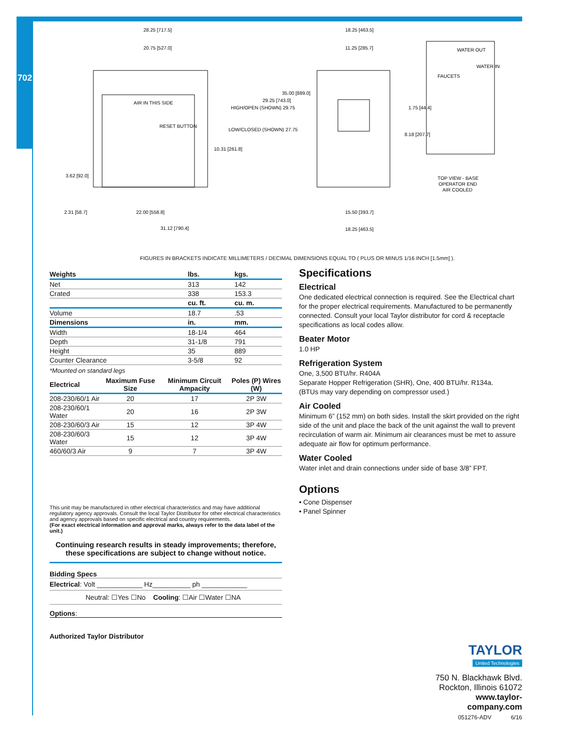702
28.25 [717.5]
20.75 [527.0]
18.25 [463.5]
11.25 [285.7]
35.00 [889.0]
29.25 [743.0]
HIGH/OPEN (SHOWN) 29.75
LOW/CLOSED (SHOWN) 27.75
10.31 [261.8]
3.62 [92.0]
2.31 [58.7]
22.00 [558.8]
31.12 [790.4]
15.50 [393.7]
18.25 [463.5]
1.75 [44.4]
8.18 [207.7]
TOP VIEW - BASE
OPERATOR END
AIR COOLED
WATER OUT
WATER IN
FAUCETS
AIR IN THIS SIDE
RESET BUTTON
FIGURES IN BRACKETS INDICATE MILLIMETERS / DECIMAL DIMENSIONS EQUAL TO ( PLUS OR MINUS 1/16 INCH [1.5mm] ).
| Weights | lbs. | kgs. |
| --- | --- | --- |
| Net | 313 | 142 |
| Crated | 338 | 153.3 |
| | cu. ft. | cu. m. |
| Volume | 18.7 | .53 |
| Dimensions | in. | mm. |
| Width | 18-1/4 | 464 |
| Depth | 31-1/8 | 791 |
| Height | 35 | 889 |
| Counter Clearance | 3-5/8 | 92 |
*Mounted on standard legs
| Electrical | Maximum Fuse Size | Minimum Circuit Ampacity | Poles (P) Wires (W) |
| --- | --- | --- | --- |
| 208-230/60/1 Air | 20 | 17 | 2P 3W |
| 208-230/60/1 Water | 20 | 16 | 2P 3W |
| 208-230/60/3 Air | 15 | 12 | 3P 4W |
| 208-230/60/3 Water | 15 | 12 | 3P 4W |
| 460/60/3 Air | 9 | 7 | 3P 4W |
This unit may be manufactured in other electrical characteristics and may have additional regulatory agency approvals. Consult the local Taylor Distributor for other electrical characteristics and agency approvals based on specific electrical and country requirements.
(For exact electrical information and approval marks, always refer to the data label of the unit.)
Continuing research results in steady improvements; therefore, these specifications are subject to change without notice.
Bidding Specs
Electrical: Volt ____________ Hz__________ ph ____________
Neutral: ☐Yes ☐No Cooling: ☐Air ☐Water ☐NA
Options:
Authorized Taylor Distributor
Specifications
Electrical
One dedicated electrical connection is required. See the Electrical chart for the proper electrical requirements. Manufactured to be permanently connected. Consult your local Taylor distributor for cord & receptacle specifications as local codes allow.
Beater Motor
1.0 HP
Refrigeration System
One, 3,500 BTU/hr. R404A
Separate Hopper Refrigeration (SHR), One, 400 BTU/hr. R134a.
(BTUs may vary depending on compressor used.)
Air Cooled
Minimum 6” (152 mm) on both sides. Install the skirt provided on the right side of the unit and place the back of the unit against the wall to prevent recirculation of warm air. Minimum air clearances must be met to assure adequate air flow for optimum performance.
Water Cooled
Water inlet and drain connections under side of base 3/8” FPT.
Options
• Cone Dispenser
• Panel Spinner
TAYLOR
United Technologies
750 N. Blackhawk Blvd.
Rockton, Illinois 61072
www.taylor-company.com
051276-ADV 6/16